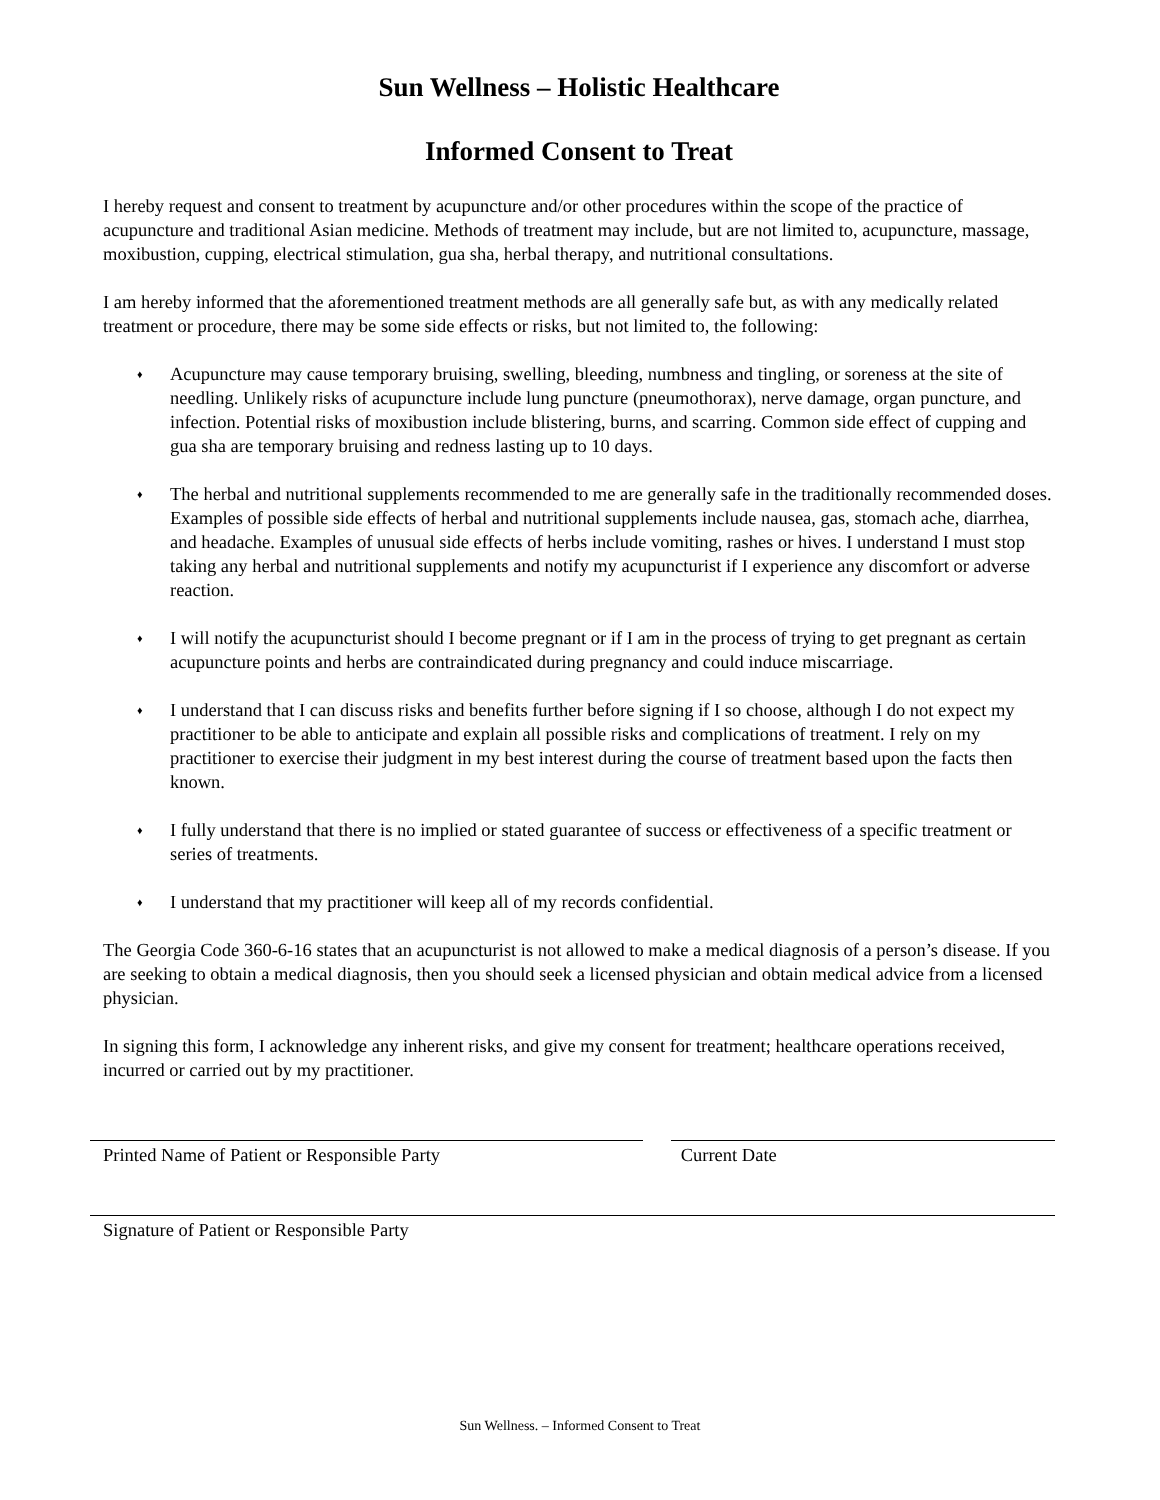Sun Wellness – Holistic Healthcare
Informed Consent to Treat
I hereby request and consent to treatment by acupuncture and/or other procedures within the scope of the practice of acupuncture and traditional Asian medicine. Methods of treatment may include, but are not limited to, acupuncture, massage, moxibustion, cupping, electrical stimulation, gua sha, herbal therapy, and nutritional consultations.
I am hereby informed that the aforementioned treatment methods are all generally safe but, as with any medically related treatment or procedure, there may be some side effects or risks, but not limited to, the following:
♦ Acupuncture may cause temporary bruising, swelling, bleeding, numbness and tingling, or soreness at the site of needling. Unlikely risks of acupuncture include lung puncture (pneumothorax), nerve damage, organ puncture, and infection. Potential risks of moxibustion include blistering, burns, and scarring. Common side effect of cupping and gua sha are temporary bruising and redness lasting up to 10 days.
♦ The herbal and nutritional supplements recommended to me are generally safe in the traditionally recommended doses. Examples of possible side effects of herbal and nutritional supplements include nausea, gas, stomach ache, diarrhea, and headache. Examples of unusual side effects of herbs include vomiting, rashes or hives. I understand I must stop taking any herbal and nutritional supplements and notify my acupuncturist if I experience any discomfort or adverse reaction.
♦ I will notify the acupuncturist should I become pregnant or if I am in the process of trying to get pregnant as certain acupuncture points and herbs are contraindicated during pregnancy and could induce miscarriage.
♦ I understand that I can discuss risks and benefits further before signing if I so choose, although I do not expect my practitioner to be able to anticipate and explain all possible risks and complications of treatment. I rely on my practitioner to exercise their judgment in my best interest during the course of treatment based upon the facts then known.
♦ I fully understand that there is no implied or stated guarantee of success or effectiveness of a specific treatment or series of treatments.
♦ I understand that my practitioner will keep all of my records confidential.
The Georgia Code 360-6-16 states that an acupuncturist is not allowed to make a medical diagnosis of a person’s disease. If you are seeking to obtain a medical diagnosis, then you should seek a licensed physician and obtain medical advice from a licensed physician.
In signing this form, I acknowledge any inherent risks, and give my consent for treatment; healthcare operations received, incurred or carried out by my practitioner.
Printed Name of Patient or Responsible Party Current Date
Signature of Patient or Responsible Party
Sun Wellness. – Informed Consent to Treat